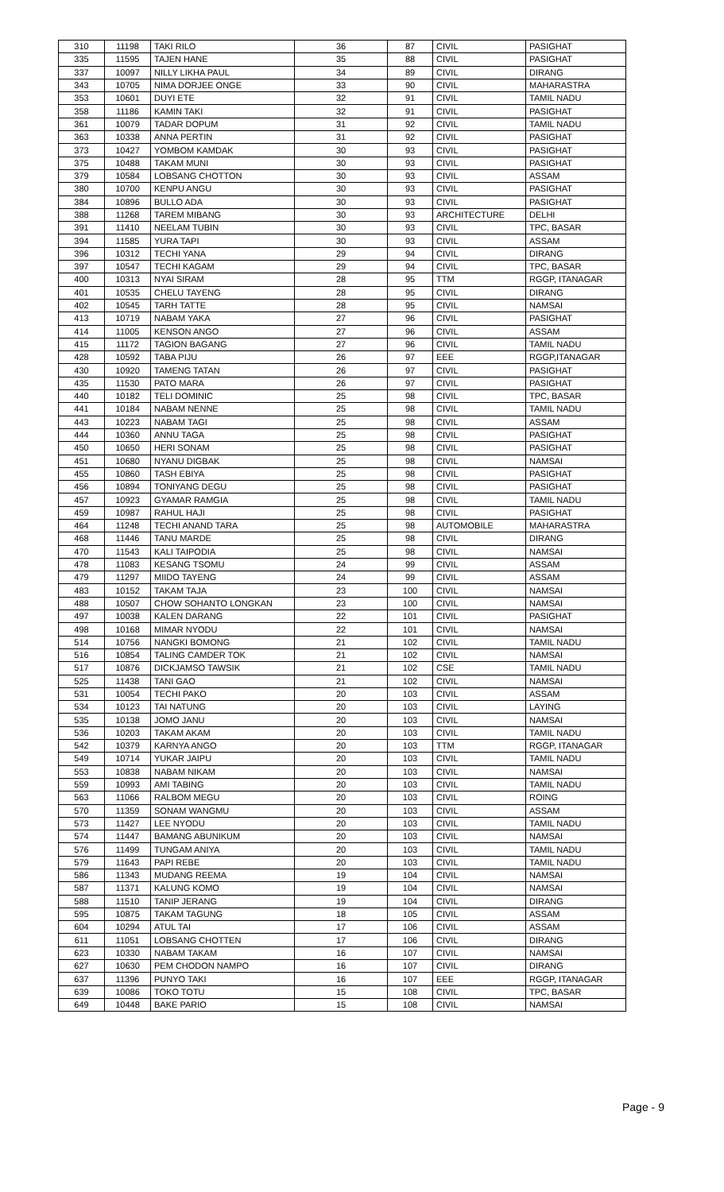| 310 | 11198 | TAKI RILO | 36 | 87 | CIVIL | PASIGHAT |
| 335 | 11595 | TAJEN HANE | 35 | 88 | CIVIL | PASIGHAT |
| 337 | 10097 | NILLY LIKHA PAUL | 34 | 89 | CIVIL | DIRANG |
| 343 | 10705 | NIMA DORJEE ONGE | 33 | 90 | CIVIL | MAHARASTRA |
| 353 | 10601 | DUYI ETE | 32 | 91 | CIVIL | TAMIL NADU |
| 358 | 11186 | KAMIN TAKI | 32 | 91 | CIVIL | PASIGHAT |
| 361 | 10079 | TADAR DOPUM | 31 | 92 | CIVIL | TAMIL NADU |
| 363 | 10338 | ANNA PERTIN | 31 | 92 | CIVIL | PASIGHAT |
| 373 | 10427 | YOMBOM KAMDAK | 30 | 93 | CIVIL | PASIGHAT |
| 375 | 10488 | TAKAM MUNI | 30 | 93 | CIVIL | PASIGHAT |
| 379 | 10584 | LOBSANG CHOTTON | 30 | 93 | CIVIL | ASSAM |
| 380 | 10700 | KENPU ANGU | 30 | 93 | CIVIL | PASIGHAT |
| 384 | 10896 | BULLO ADA | 30 | 93 | CIVIL | PASIGHAT |
| 388 | 11268 | TAREM MIBANG | 30 | 93 | ARCHITECTURE | DELHI |
| 391 | 11410 | NEELAM TUBIN | 30 | 93 | CIVIL | TPC, BASAR |
| 394 | 11585 | YURA TAPI | 30 | 93 | CIVIL | ASSAM |
| 396 | 10312 | TECHI YANA | 29 | 94 | CIVIL | DIRANG |
| 397 | 10547 | TECHI KAGAM | 29 | 94 | CIVIL | TPC, BASAR |
| 400 | 10313 | NYAI SIRAM | 28 | 95 | TTM | RGGP, ITANAGAR |
| 401 | 10535 | CHELU TAYENG | 28 | 95 | CIVIL | DIRANG |
| 402 | 10545 | TARH TATTE | 28 | 95 | CIVIL | NAMSAI |
| 413 | 10719 | NABAM YAKA | 27 | 96 | CIVIL | PASIGHAT |
| 414 | 11005 | KENSON ANGO | 27 | 96 | CIVIL | ASSAM |
| 415 | 11172 | TAGION BAGANG | 27 | 96 | CIVIL | TAMIL NADU |
| 428 | 10592 | TABA PIJU | 26 | 97 | EEE | RGGP,ITANAGAR |
| 430 | 10920 | TAMENG TATAN | 26 | 97 | CIVIL | PASIGHAT |
| 435 | 11530 | PATO MARA | 26 | 97 | CIVIL | PASIGHAT |
| 440 | 10182 | TELI DOMINIC | 25 | 98 | CIVIL | TPC, BASAR |
| 441 | 10184 | NABAM NENNE | 25 | 98 | CIVIL | TAMIL NADU |
| 443 | 10223 | NABAM TAGI | 25 | 98 | CIVIL | ASSAM |
| 444 | 10360 | ANNU TAGA | 25 | 98 | CIVIL | PASIGHAT |
| 450 | 10650 | HERI SONAM | 25 | 98 | CIVIL | PASIGHAT |
| 451 | 10680 | NYANU DIGBAK | 25 | 98 | CIVIL | NAMSAI |
| 455 | 10860 | TASH EBIYA | 25 | 98 | CIVIL | PASIGHAT |
| 456 | 10894 | TONIYANG DEGU | 25 | 98 | CIVIL | PASIGHAT |
| 457 | 10923 | GYAMAR RAMGIA | 25 | 98 | CIVIL | TAMIL NADU |
| 459 | 10987 | RAHUL HAJI | 25 | 98 | CIVIL | PASIGHAT |
| 464 | 11248 | TECHI ANAND TARA | 25 | 98 | AUTOMOBILE | MAHARASTRA |
| 468 | 11446 | TANU MARDE | 25 | 98 | CIVIL | DIRANG |
| 470 | 11543 | KALI TAIPODIA | 25 | 98 | CIVIL | NAMSAI |
| 478 | 11083 | KESANG TSOMU | 24 | 99 | CIVIL | ASSAM |
| 479 | 11297 | MIIDO TAYENG | 24 | 99 | CIVIL | ASSAM |
| 483 | 10152 | TAKAM TAJA | 23 | 100 | CIVIL | NAMSAI |
| 488 | 10507 | CHOW SOHANTO LONGKAN | 23 | 100 | CIVIL | NAMSAI |
| 497 | 10038 | KALEN DARANG | 22 | 101 | CIVIL | PASIGHAT |
| 498 | 10168 | MIMAR NYODU | 22 | 101 | CIVIL | NAMSAI |
| 514 | 10756 | NANGKI BOMONG | 21 | 102 | CIVIL | TAMIL NADU |
| 516 | 10854 | TALING CAMDER TOK | 21 | 102 | CIVIL | NAMSAI |
| 517 | 10876 | DICKJAMSO TAWSIK | 21 | 102 | CSE | TAMIL NADU |
| 525 | 11438 | TANI GAO | 21 | 102 | CIVIL | NAMSAI |
| 531 | 10054 | TECHI PAKO | 20 | 103 | CIVIL | ASSAM |
| 534 | 10123 | TAI NATUNG | 20 | 103 | CIVIL | LAYING |
| 535 | 10138 | JOMO JANU | 20 | 103 | CIVIL | NAMSAI |
| 536 | 10203 | TAKAM AKAM | 20 | 103 | CIVIL | TAMIL NADU |
| 542 | 10379 | KARNYA ANGO | 20 | 103 | TTM | RGGP, ITANAGAR |
| 549 | 10714 | YUKAR JAIPU | 20 | 103 | CIVIL | TAMIL NADU |
| 553 | 10838 | NABAM NIKAM | 20 | 103 | CIVIL | NAMSAI |
| 559 | 10993 | AMI TABING | 20 | 103 | CIVIL | TAMIL NADU |
| 563 | 11066 | RALBOM MEGU | 20 | 103 | CIVIL | ROING |
| 570 | 11359 | SONAM WANGMU | 20 | 103 | CIVIL | ASSAM |
| 573 | 11427 | LEE NYODU | 20 | 103 | CIVIL | TAMIL NADU |
| 574 | 11447 | BAMANG ABUNIKUM | 20 | 103 | CIVIL | NAMSAI |
| 576 | 11499 | TUNGAM ANIYA | 20 | 103 | CIVIL | TAMIL NADU |
| 579 | 11643 | PAPI REBE | 20 | 103 | CIVIL | TAMIL NADU |
| 586 | 11343 | MUDANG REEMA | 19 | 104 | CIVIL | NAMSAI |
| 587 | 11371 | KALUNG KOMO | 19 | 104 | CIVIL | NAMSAI |
| 588 | 11510 | TANIP JERANG | 19 | 104 | CIVIL | DIRANG |
| 595 | 10875 | TAKAM TAGUNG | 18 | 105 | CIVIL | ASSAM |
| 604 | 10294 | ATUL TAI | 17 | 106 | CIVIL | ASSAM |
| 611 | 11051 | LOBSANG CHOTTEN | 17 | 106 | CIVIL | DIRANG |
| 623 | 10330 | NABAM TAKAM | 16 | 107 | CIVIL | NAMSAI |
| 627 | 10630 | PEM CHODON NAMPO | 16 | 107 | CIVIL | DIRANG |
| 637 | 11396 | PUNYO TAKI | 16 | 107 | EEE | RGGP, ITANAGAR |
| 639 | 10086 | TOKO TOTU | 15 | 108 | CIVIL | TPC, BASAR |
| 649 | 10448 | BAKE PARIO | 15 | 108 | CIVIL | NAMSAI |
Page - 9